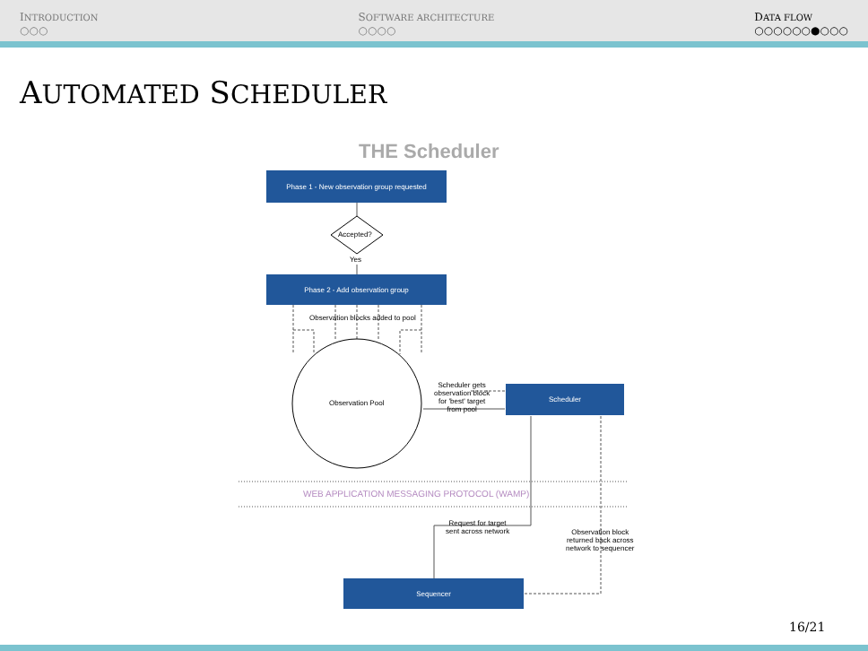INTRODUCTION
○○○
SOFTWARE ARCHITECTURE
○○○○
DATA FLOW
○○○○○○●○○○
AUTOMATED SCHEDULER
THE Scheduler
Phase 1 - New observation group requested
Accepted?
Yes
Phase 2 - Add observation group
Observation blocks added to pool
Observation Pool
Scheduler gets
observation block
for 'best' target
from pool
Scheduler
WEB APPLICATION MESSAGING PROTOCOL (WAMP)
Request for target
sent across network
Observation block
returned back across
network to sequencer
Sequencer
16/21